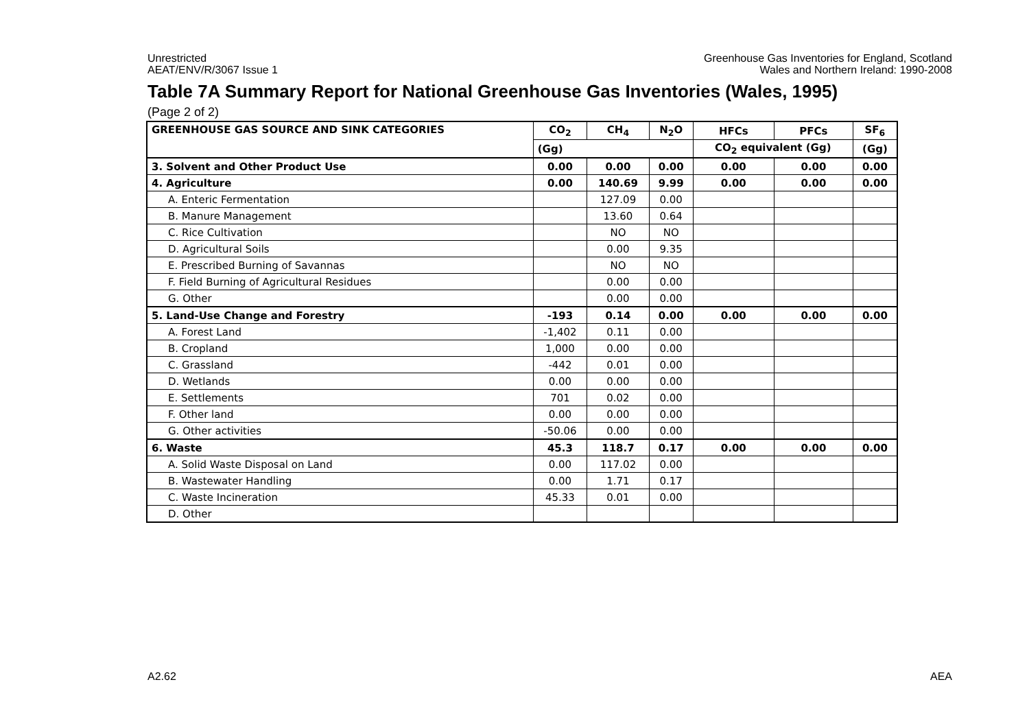Unrestricted
AEAT/ENV/R/3067 Issue 1
Greenhouse Gas Inventories for England, Scotland
Wales and Northern Ireland: 1990-2008
Table 7A Summary Report for National Greenhouse Gas Inventories (Wales, 1995)
(Page 2 of 2)
| GREENHOUSE GAS SOURCE AND SINK CATEGORIES | CO<sub>2</sub> | CH<sub>4</sub> | N<sub>2</sub>O | HFCs | PFCs | SF<sub>6</sub> |
| --- | --- | --- | --- | --- | --- | --- |
| | (Gg) | | | CO<sub>2</sub> equivalent (Gg) | | (Gg) |
| 3. Solvent and Other Product Use | 0.00 | 0.00 | 0.00 | 0.00 | 0.00 | 0.00 |
| 4. Agriculture | 0.00 | 140.69 | 9.99 | 0.00 | 0.00 | 0.00 |
| A. Enteric Fermentation | | 127.09 | 0.00 | | | |
| B. Manure Management | | 13.60 | 0.64 | | | |
| C. Rice Cultivation | | NO | NO | | | |
| D. Agricultural Soils | | 0.00 | 9.35 | | | |
| E. Prescribed Burning of Savannas | | NO | NO | | | |
| F. Field Burning of Agricultural Residues | | 0.00 | 0.00 | | | |
| G. Other | | 0.00 | 0.00 | | | |
| 5. Land-Use Change and Forestry | -193 | 0.14 | 0.00 | 0.00 | 0.00 | 0.00 |
| A. Forest Land | -1,402 | 0.11 | 0.00 | | | |
| B. Cropland | 1,000 | 0.00 | 0.00 | | | |
| C. Grassland | -442 | 0.01 | 0.00 | | | |
| D. Wetlands | 0.00 | 0.00 | 0.00 | | | |
| E. Settlements | 701 | 0.02 | 0.00 | | | |
| F. Other land | 0.00 | 0.00 | 0.00 | | | |
| G. Other activities | -50.06 | 0.00 | 0.00 | | | |
| 6. Waste | 45.3 | 118.7 | 0.17 | 0.00 | 0.00 | 0.00 |
| A. Solid Waste Disposal on Land | 0.00 | 117.02 | 0.00 | | | |
| B. Wastewater Handling | 0.00 | 1.71 | 0.17 | | | |
| C. Waste Incineration | 45.33 | 0.01 | 0.00 | | | |
| D. Other | | | | | | |
A2.62 AEA